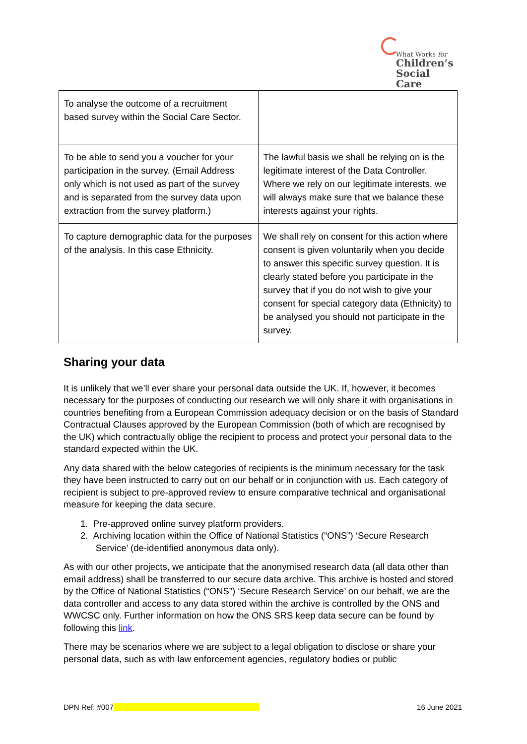What Works for
Children’s
Social Care
| To analyse the outcome of a recruitment based survey within the Social Care Sector. | |
| To be able to send you a voucher for your participation in the survey. (Email Address only which is not used as part of the survey and is separated from the survey data upon extraction from the survey platform.) | The lawful basis we shall be relying on is the legitimate interest of the Data Controller. Where we rely on our legitimate interests, we will always make sure that we balance these interests against your rights. |
| To capture demographic data for the purposes of the analysis. In this case Ethnicity. | We shall rely on consent for this action where consent is given voluntarily when you decide to answer this specific survey question. It is clearly stated before you participate in the survey that if you do not wish to give your consent for special category data (Ethnicity) to be analysed you should not participate in the survey. |
Sharing your data
It is unlikely that we’ll ever share your personal data outside the UK. If, however, it becomes necessary for the purposes of conducting our research we will only share it with organisations in countries benefiting from a European Commission adequacy decision or on the basis of Standard Contractual Clauses approved by the European Commission (both of which are recognised by the UK) which contractually oblige the recipient to process and protect your personal data to the standard expected within the UK.
Any data shared with the below categories of recipients is the minimum necessary for the task they have been instructed to carry out on our behalf or in conjunction with us. Each category of recipient is subject to pre-approved review to ensure comparative technical and organisational measure for keeping the data secure.
1. Pre-approved online survey platform providers.
2. Archiving location within the Office of National Statistics (“ONS”) ‘Secure Research
Service’ (de-identified anonymous data only).
As with our other projects, we anticipate that the anonymised research data (all data other than email address) shall be transferred to our secure data archive. This archive is hosted and stored by the Office of National Statistics (“ONS”) ‘Secure Research Service’ on our behalf, we are the data controller and access to any data stored within the archive is controlled by the ONS and WWCSC only. Further information on how the ONS SRS keep data secure can be found by following this link.
There may be scenarios where we are subject to a legal obligation to disclose or share your personal data, such as with law enforcement agencies, regulatory bodies or public
DPN Ref: #007 16 June 2021